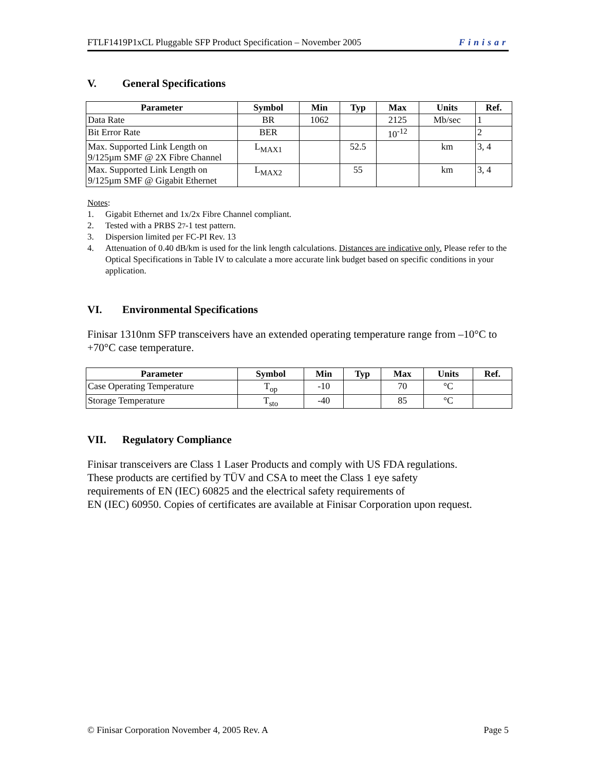FTLF1419P1xCL Pluggable SFP Product Specification – November 2005 Finisar
V. General Specifications
| Parameter | Symbol | Min | Typ | Max | Units | Ref. |
| --- | --- | --- | --- | --- | --- | --- |
| Data Rate | BR | 1062 | | 2125 | Mb/sec | 1 |
| Bit Error Rate | BER | | | 10<sup>-12</sup> | | 2 |
| Max. Supported Link Length on 9/125µm SMF @ 2X Fibre Channel | L<sub>MAX1</sub> | | 52.5 | | km | 3, 4 |
| Max. Supported Link Length on 9/125µm SMF @ Gigabit Ethernet | L<sub>MAX2</sub> | | 55 | | km | 3, 4 |
Notes:
1. Gigabit Ethernet and 1x/2x Fibre Channel compliant.
2. Tested with a PRBS 2<sup>7</sup>-1 test pattern.
3. Dispersion limited per FC-PI Rev. 13
4. Attenuation of 0.40 dB/km is used for the link length calculations. Distances are indicative only. Please refer to the Optical Specifications in Table IV to calculate a more accurate link budget based on specific conditions in your application.
VI. Environmental Specifications
Finisar 1310nm SFP transceivers have an extended operating temperature range from –10°C to +70°C case temperature.
| Parameter | Symbol | Min | Typ | Max | Units | Ref. |
| --- | --- | --- | --- | --- | --- | --- |
| Case Operating Temperature | T<sub>op</sub> | -10 | | 70 | °C | |
| Storage Temperature | T<sub>sto</sub> | -40 | | 85 | °C | |
VII. Regulatory Compliance
Finisar transceivers are Class 1 Laser Products and comply with US FDA regulations.
These products are certified by TÜV and CSA to meet the Class 1 eye safety
requirements of EN (IEC) 60825 and the electrical safety requirements of
EN (IEC) 60950. Copies of certificates are available at Finisar Corporation upon request.
© Finisar Corporation November 4, 2005 Rev. A Page 5